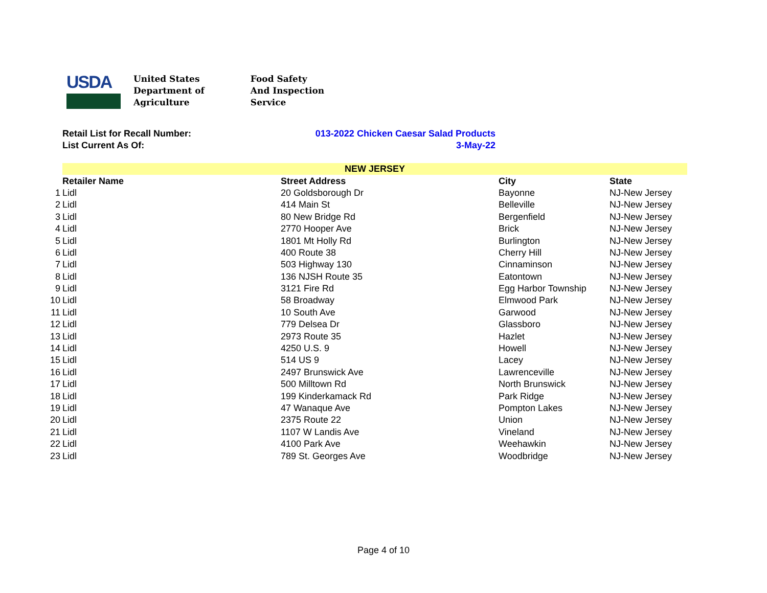USDA
United States
Department of
Agriculture
Food Safety
And Inspection
Service
Retail List for Recall Number: 013-2022 Chicken Caesar Salad Products
List Current As Of: 3-May-22
| | NEW JERSEY | | | |
| | Retailer Name | Street Address | City | State |
| 1 | Lidl | 20 Goldsborough Dr | Bayonne | NJ-New Jersey |
| 2 | Lidl | 414 Main St | Belleville | NJ-New Jersey |
| 3 | Lidl | 80 New Bridge Rd | Bergenfield | NJ-New Jersey |
| 4 | Lidl | 2770 Hooper Ave | Brick | NJ-New Jersey |
| 5 | Lidl | 1801 Mt Holly Rd | Burlington | NJ-New Jersey |
| 6 | Lidl | 400 Route 38 | Cherry Hill | NJ-New Jersey |
| 7 | Lidl | 503 Highway 130 | Cinnaminson | NJ-New Jersey |
| 8 | Lidl | 136 NJSH Route 35 | Eatontown | NJ-New Jersey |
| 9 | Lidl | 3121 Fire Rd | Egg Harbor Township | NJ-New Jersey |
| 10 | Lidl | 58 Broadway | Elmwood Park | NJ-New Jersey |
| 11 | Lidl | 10 South Ave | Garwood | NJ-New Jersey |
| 12 | Lidl | 779 Delsea Dr | Glassboro | NJ-New Jersey |
| 13 | Lidl | 2973 Route 35 | Hazlet | NJ-New Jersey |
| 14 | Lidl | 4250 U.S. 9 | Howell | NJ-New Jersey |
| 15 | Lidl | 514 US 9 | Lacey | NJ-New Jersey |
| 16 | Lidl | 2497 Brunswick Ave | Lawrenceville | NJ-New Jersey |
| 17 | Lidl | 500 Milltown Rd | North Brunswick | NJ-New Jersey |
| 18 | Lidl | 199 Kinderkamack Rd | Park Ridge | NJ-New Jersey |
| 19 | Lidl | 47 Wanaque Ave | Pompton Lakes | NJ-New Jersey |
| 20 | Lidl | 2375 Route 22 | Union | NJ-New Jersey |
| 21 | Lidl | 1107 W Landis Ave | Vineland | NJ-New Jersey |
| 22 | Lidl | 4100 Park Ave | Weehawkin | NJ-New Jersey |
| 23 | Lidl | 789 St. Georges Ave | Woodbridge | NJ-New Jersey |
Page 4 of 10